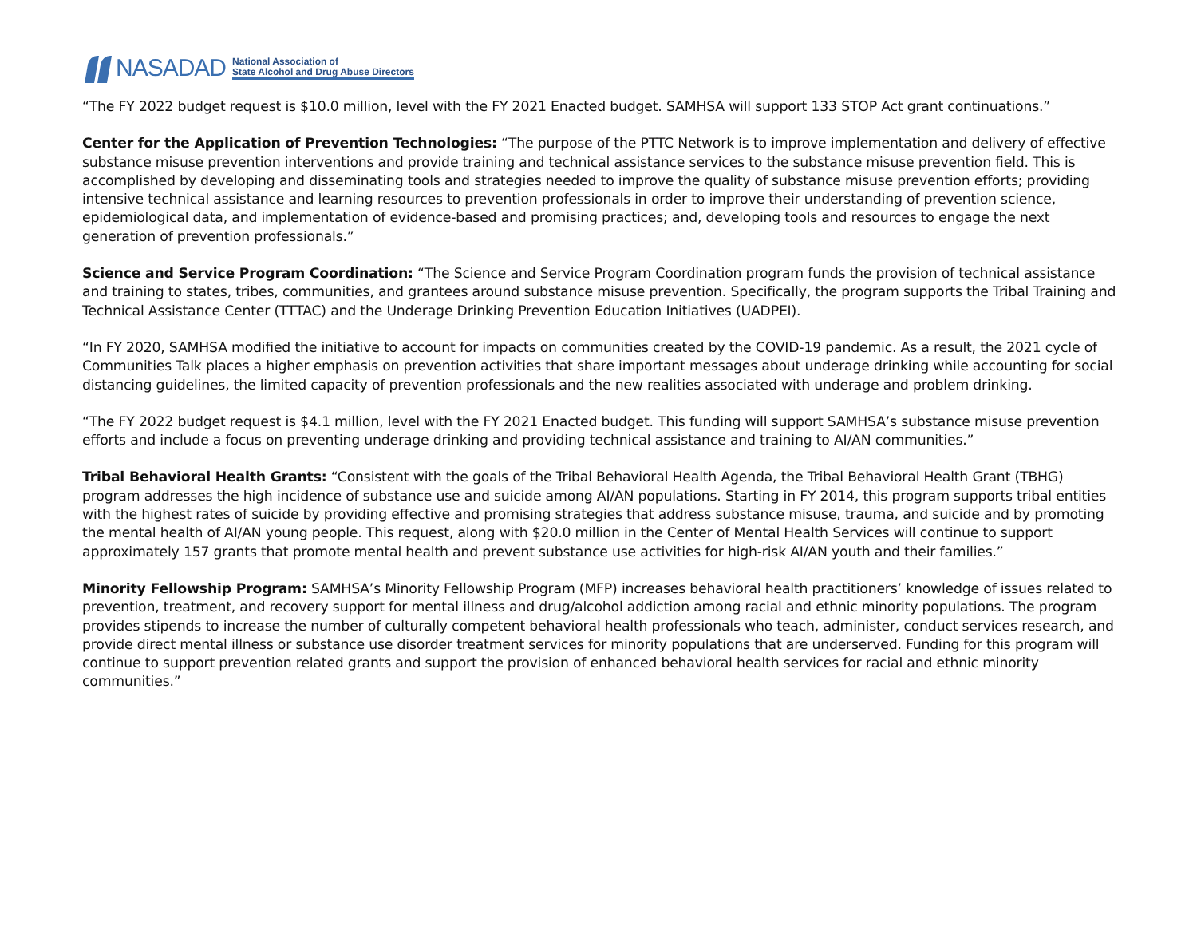NASADAD
National Association of
State Alcohol and Drug Abuse Directors
“The FY 2022 budget request is $10.0 million, level with the FY 2021 Enacted budget. SAMHSA will support 133 STOP Act grant continuations.”
Center for the Application of Prevention Technologies: “The purpose of the PTTC Network is to improve implementation and delivery of effective substance misuse prevention interventions and provide training and technical assistance services to the substance misuse prevention field. This is accomplished by developing and disseminating tools and strategies needed to improve the quality of substance misuse prevention efforts; providing intensive technical assistance and learning resources to prevention professionals in order to improve their understanding of prevention science, epidemiological data, and implementation of evidence-based and promising practices; and, developing tools and resources to engage the next generation of prevention professionals.”
Science and Service Program Coordination: “The Science and Service Program Coordination program funds the provision of technical assistance and training to states, tribes, communities, and grantees around substance misuse prevention. Specifically, the program supports the Tribal Training and Technical Assistance Center (TTTAC) and the Underage Drinking Prevention Education Initiatives (UADPEI).
“In FY 2020, SAMHSA modified the initiative to account for impacts on communities created by the COVID-19 pandemic. As a result, the 2021 cycle of Communities Talk places a higher emphasis on prevention activities that share important messages about underage drinking while accounting for social distancing guidelines, the limited capacity of prevention professionals and the new realities associated with underage and problem drinking.
“The FY 2022 budget request is $4.1 million, level with the FY 2021 Enacted budget. This funding will support SAMHSA’s substance misuse prevention efforts and include a focus on preventing underage drinking and providing technical assistance and training to AI/AN communities.”
Tribal Behavioral Health Grants: “Consistent with the goals of the Tribal Behavioral Health Agenda, the Tribal Behavioral Health Grant (TBHG) program addresses the high incidence of substance use and suicide among AI/AN populations. Starting in FY 2014, this program supports tribal entities with the highest rates of suicide by providing effective and promising strategies that address substance misuse, trauma, and suicide and by promoting the mental health of AI/AN young people. This request, along with $20.0 million in the Center of Mental Health Services will continue to support approximately 157 grants that promote mental health and prevent substance use activities for high-risk AI/AN youth and their families.”
Minority Fellowship Program: SAMHSA’s Minority Fellowship Program (MFP) increases behavioral health practitioners’ knowledge of issues related to prevention, treatment, and recovery support for mental illness and drug/alcohol addiction among racial and ethnic minority populations. The program provides stipends to increase the number of culturally competent behavioral health professionals who teach, administer, conduct services research, and provide direct mental illness or substance use disorder treatment services for minority populations that are underserved. Funding for this program will continue to support prevention related grants and support the provision of enhanced behavioral health services for racial and ethnic minority communities.”